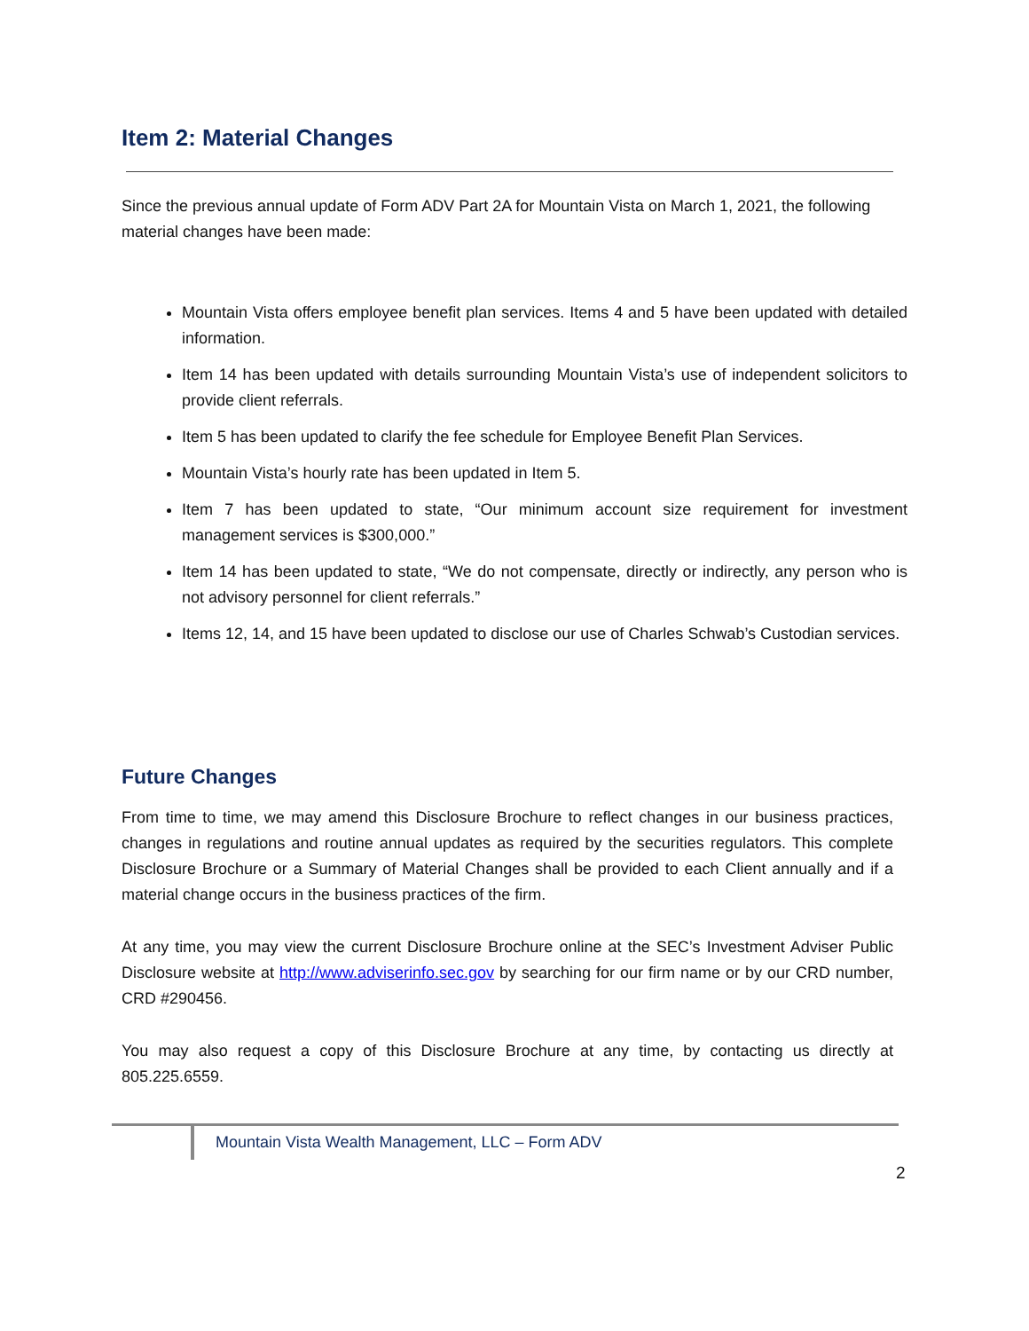Item 2: Material Changes
Since the previous annual update of Form ADV Part 2A for Mountain Vista on March 1, 2021, the following material changes have been made:
Mountain Vista offers employee benefit plan services. Items 4 and 5 have been updated with detailed information.
Item 14 has been updated with details surrounding Mountain Vista’s use of independent solicitors to provide client referrals.
Item 5 has been updated to clarify the fee schedule for Employee Benefit Plan Services.
Mountain Vista’s hourly rate has been updated in Item 5.
Item 7 has been updated to state, “Our minimum account size requirement for investment management services is $300,000.”
Item 14 has been updated to state, “We do not compensate, directly or indirectly, any person who is not advisory personnel for client referrals.”
Items 12, 14, and 15 have been updated to disclose our use of Charles Schwab’s Custodian services.
Future Changes
From time to time, we may amend this Disclosure Brochure to reflect changes in our business practices, changes in regulations and routine annual updates as required by the securities regulators. This complete Disclosure Brochure or a Summary of Material Changes shall be provided to each Client annually and if a material change occurs in the business practices of the firm.
At any time, you may view the current Disclosure Brochure online at the SEC’s Investment Adviser Public Disclosure website at http://www.adviserinfo.sec.gov by searching for our firm name or by our CRD number, CRD #290456.
You may also request a copy of this Disclosure Brochure at any time, by contacting us directly at 805.225.6559.
Mountain Vista Wealth Management, LLC – Form ADV
2